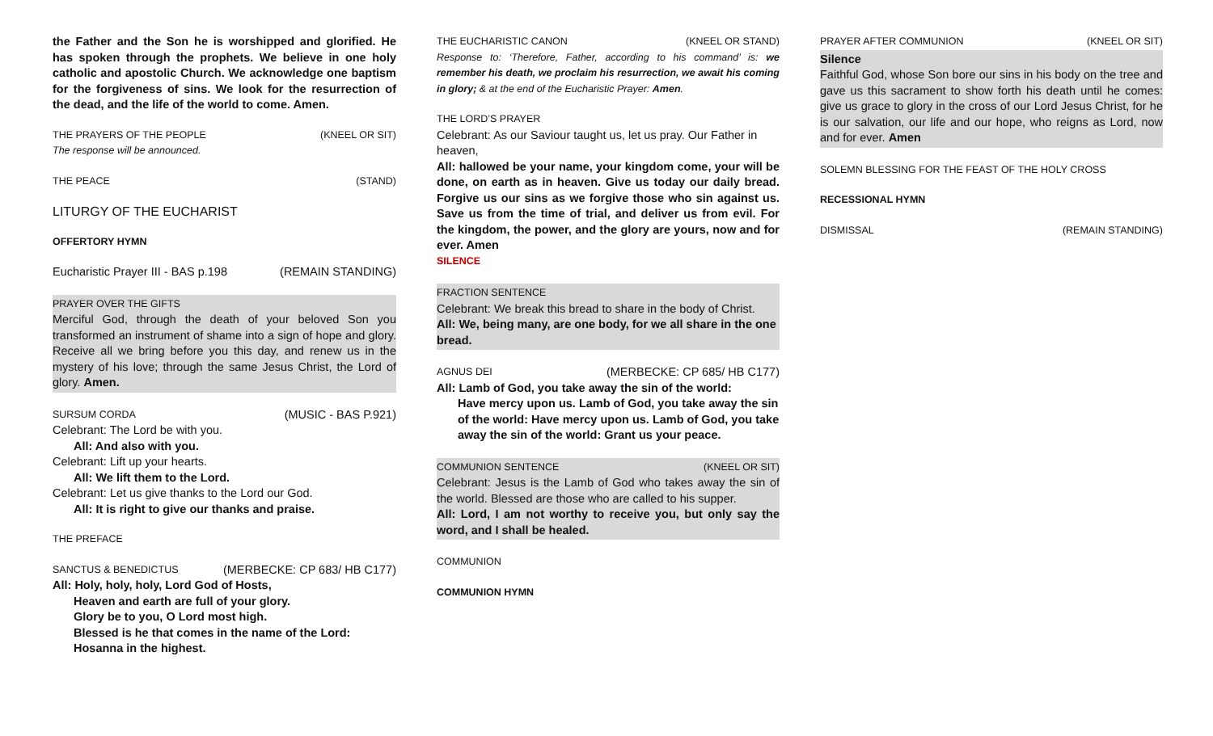the Father and the Son he is worshipped and glorified. He has spoken through the prophets. We believe in one holy catholic and apostolic Church. We acknowledge one baptism for the forgiveness of sins. We look for the resurrection of the dead, and the life of the world to come. Amen.
THE PRAYERS OF THE PEOPLE (KNEEL OR SIT)
The response will be announced.
THE PEACE (STAND)
LITURGY OF THE EUCHARIST
OFFERTORY HYMN
Eucharistic Prayer III - BAS p.198 (REMAIN STANDING)
PRAYER OVER THE GIFTS
Merciful God, through the death of your beloved Son you transformed an instrument of shame into a sign of hope and glory. Receive all we bring before you this day, and renew us in the mystery of his love; through the same Jesus Christ, the Lord of glory. Amen.
SURSUM CORDA (MUSIC - BAS P.921)
Celebrant: The Lord be with you.
All: And also with you.
Celebrant: Lift up your hearts.
All: We lift them to the Lord.
Celebrant: Let us give thanks to the Lord our God.
All: It is right to give our thanks and praise.
THE PREFACE
SANCTUS & BENEDICTUS (MERBECKE: CP 683/ HB C177)
All: Holy, holy, holy, Lord God of Hosts,
Heaven and earth are full of your glory.
Glory be to you, O Lord most high.
Blessed is he that comes in the name of the Lord:
Hosanna in the highest.
THE EUCHARISTIC CANON (KNEEL OR STAND)
Response to: ‘Therefore, Father, according to his command’ is: we remember his death, we proclaim his resurrection, we await his coming in glory; & at the end of the Eucharistic Prayer: Amen.
THE LORD’S PRAYER
Celebrant: As our Saviour taught us, let us pray. Our Father in heaven,
All: hallowed be your name, your kingdom come, your will be done, on earth as in heaven. Give us today our daily bread. Forgive us our sins as we forgive those who sin against us. Save us from the time of trial, and deliver us from evil. For the kingdom, the power, and the glory are yours, now and for ever. Amen
SILENCE
FRACTION SENTENCE
Celebrant: We break this bread to share in the body of Christ.
All: We, being many, are one body, for we all share in the one bread.
AGNUS DEI (MERBECKE: CP 685/ HB C177)
All: Lamb of God, you take away the sin of the world:
Have mercy upon us. Lamb of God, you take away the sin of the world: Have mercy upon us. Lamb of God, you take away the sin of the world: Grant us your peace.
COMMUNION SENTENCE (KNEEL OR SIT)
Celebrant: Jesus is the Lamb of God who takes away the sin of the world. Blessed are those who are called to his supper.
All: Lord, I am not worthy to receive you, but only say the word, and I shall be healed.
COMMUNION
COMMUNION HYMN
PRAYER AFTER COMMUNION (KNEEL OR SIT)
Silence
Faithful God, whose Son bore our sins in his body on the tree and gave us this sacrament to show forth his death until he comes: give us grace to glory in the cross of our Lord Jesus Christ, for he is our salvation, our life and our hope, who reigns as Lord, now and for ever. Amen
SOLEMN BLESSING FOR THE FEAST OF THE HOLY CROSS
RECESSIONAL HYMN
DISMISSAL (REMAIN STANDING)